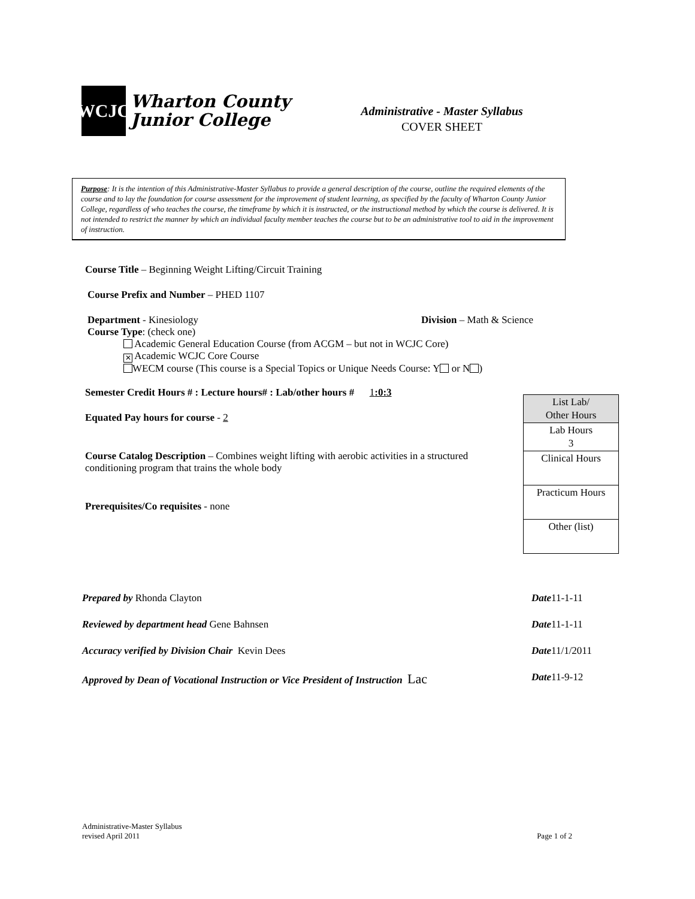WCJC
Wharton County
Junior College
Administrative - Master Syllabus
COVER SHEET
Purpose: It is the intention of this Administrative-Master Syllabus to provide a general description of the course, outline the required elements of the course and to lay the foundation for course assessment for the improvement of student learning, as specified by the faculty of Wharton County Junior College, regardless of who teaches the course, the timeframe by which it is instructed, or the instructional method by which the course is delivered. It is not intended to restrict the manner by which an individual faculty member teaches the course but to be an administrative tool to aid in the improvement of instruction.
Course Title – Beginning Weight Lifting/Circuit Training
Course Prefix and Number – PHED 1107
Department - Kinesiology Division – Math & Science
Course Type: (check one)
Academic General Education Course (from ACGM – but not in WCJC Core)
✕ Academic WCJC Core Course
WECM course (This course is a Special Topics or Unique Needs Course: Y or N )
Semester Credit Hours # : Lecture hours# : Lab/other hours # 1:0:3
Equated Pay hours for course - 2
Course Catalog Description – Combines weight lifting with aerobic activities in a structured conditioning program that trains the whole body
Prerequisites/Co requisites - none
| List Lab/ Other Hours |
| --- |
| Lab Hours 3 |
| Clinical Hours |
| Practicum Hours |
| Other (list) |
Prepared by Rhonda Clayton Date11-1-11
Reviewed by department head Gene Bahnsen Date11-1-11
Accuracy verified by Division Chair Kevin Dees Date11/1/2011
Approved by Dean of Vocational Instruction or Vice President of Instruction Lac Date11-9-12
Administrative-Master Syllabus
revised April 2011 Page 1 of 2